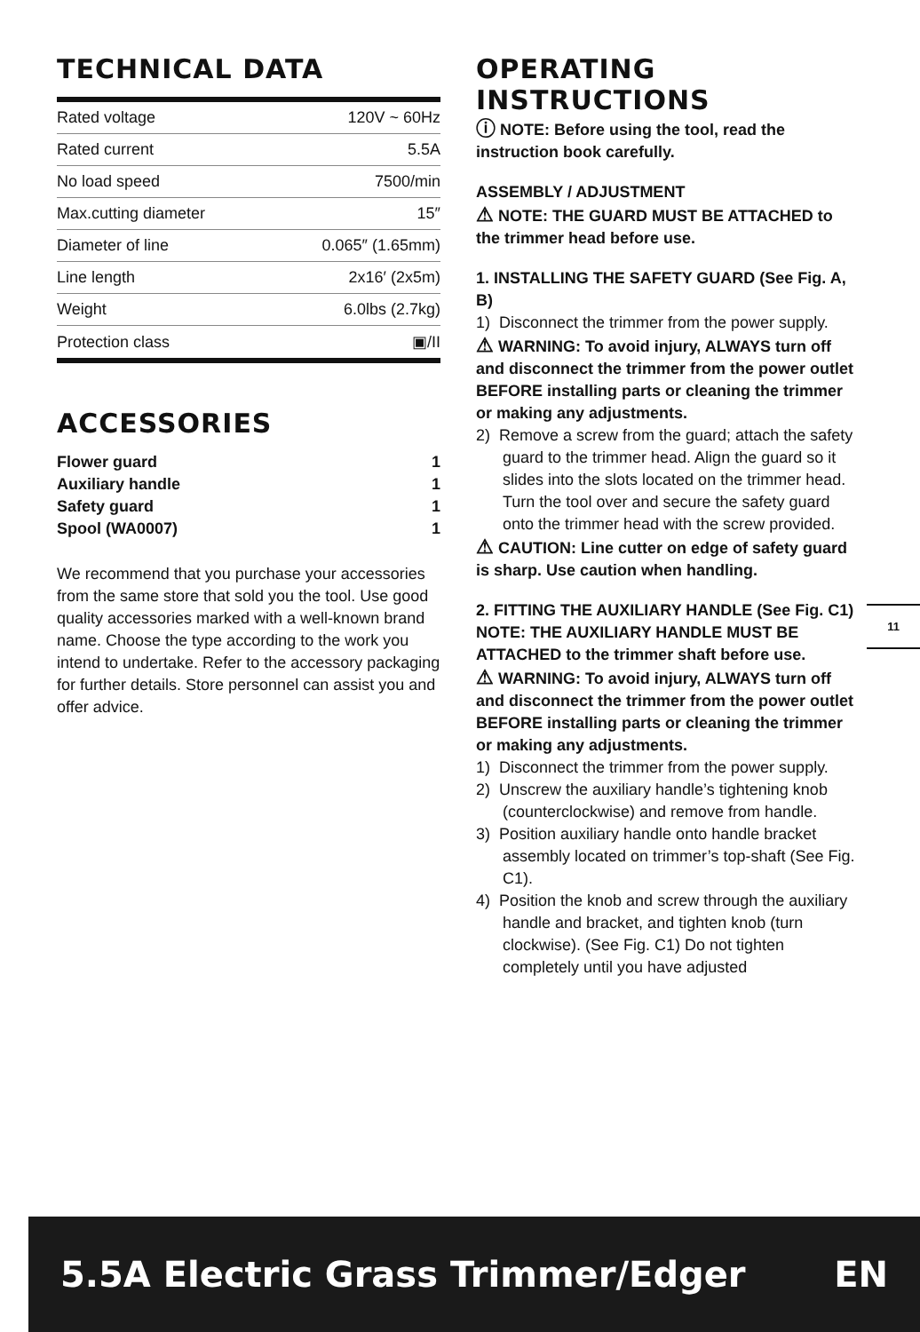TECHNICAL DATA
| Rated voltage | 120V ~ 60Hz |
| Rated current | 5.5A |
| No load speed | 7500/min |
| Max.cutting diameter | 15″ |
| Diameter of line | 0.065″ (1.65mm) |
| Line length | 2x16′ (2x5m) |
| Weight | 6.0lbs (2.7kg) |
| Protection class | ▣/II |
ACCESSORIES
Flower guard 1
Auxiliary handle 1
Safety guard 1
Spool (WA0007) 1
We recommend that you purchase your accessories from the same store that sold you the tool. Use good quality accessories marked with a well-known brand name. Choose the type according to the work you intend to undertake. Refer to the accessory packaging for further details. Store personnel can assist you and offer advice.
OPERATING INSTRUCTIONS
ⓘ NOTE: Before using the tool, read the instruction book carefully.
ASSEMBLY / ADJUSTMENT
⚠ NOTE: THE GUARD MUST BE ATTACHED to the trimmer head before use.
1. INSTALLING THE SAFETY GUARD (See Fig. A, B)
1) Disconnect the trimmer from the power supply.
⚠ WARNING: To avoid injury, ALWAYS turn off and disconnect the trimmer from the power outlet BEFORE installing parts or cleaning the trimmer or making any adjustments.
2) Remove a screw from the guard; attach the safety guard to the trimmer head. Align the guard so it slides into the slots located on the trimmer head. Turn the tool over and secure the safety guard onto the trimmer head with the screw provided.
⚠ CAUTION: Line cutter on edge of safety guard is sharp. Use caution when handling.
2. FITTING THE AUXILIARY HANDLE (See Fig. C1)
NOTE: THE AUXILIARY HANDLE MUST BE ATTACHED to the trimmer shaft before use.
⚠ WARNING: To avoid injury, ALWAYS turn off and disconnect the trimmer from the power outlet BEFORE installing parts or cleaning the trimmer or making any adjustments.
1) Disconnect the trimmer from the power supply.
2) Unscrew the auxiliary handle’s tightening knob (counterclockwise) and remove from handle.
3) Position auxiliary handle onto handle bracket assembly located on trimmer’s top-shaft (See Fig. C1).
4) Position the knob and screw through the auxiliary handle and bracket, and tighten knob (turn clockwise). (See Fig. C1) Do not tighten completely until you have adjusted
11
5.5A Electric Grass Trimmer/Edger EN